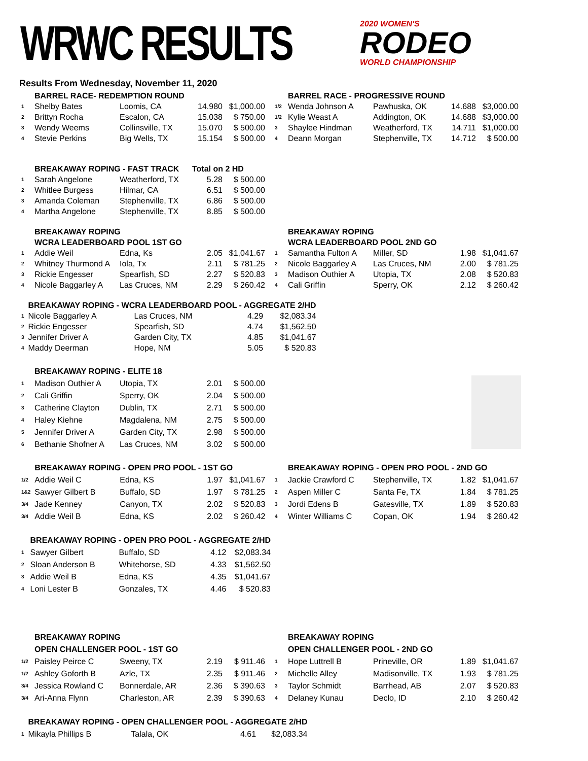WRWC RESULTS
2020 WOMEN'S
RODEO
WORLD CHAMPIONSHIP
Results From Wednesday, November 11, 2020
| | BARREL RACE- REDEMPTION ROUND | | | |
| --- | --- | --- | --- | --- |
| 1 | Shelby Bates | Loomis, CA | 14.980 | $1,000.00 |
| 2 | Brittyn Rocha | Escalon, CA | 15.038 | $ 750.00 |
| 3 | Wendy Weems | Collinsville, TX | 15.070 | $ 500.00 |
| 4 | Stevie Perkins | Big Wells, TX | 15.154 | $ 500.00 |
| | BARREL RACE - PROGRESSIVE ROUND | | | |
| --- | --- | --- | --- | --- |
| 1/2 | Wenda Johnson A | Pawhuska, OK | 14.688 | $3,000.00 |
| 1/2 | Kylie Weast A | Addington, OK | 14.688 | $3,000.00 |
| 3 | Shaylee Hindman | Weatherford, TX | 14.711 | $1,000.00 |
| 4 | Deann Morgan | Stephenville, TX | 14.712 | $ 500.00 |
| | BREAKAWAY ROPING - FAST TRACK | | Total on 2 HD | |
| --- | --- | --- | --- | --- |
| 1 | Sarah Angelone | Weatherford, TX | 5.28 | $ 500.00 |
| 2 | Whitlee Burgess | Hilmar, CA | 6.51 | $ 500.00 |
| 3 | Amanda Coleman | Stephenville, TX | 6.86 | $ 500.00 |
| 4 | Martha Angelone | Stephenville, TX | 8.85 | $ 500.00 |
| | BREAKAWAY ROPING | | | |
| --- | --- | --- | --- | --- |
| | WCRA LEADERBOARD POOL 1ST GO | | | |
| 1 | Addie Weil | Edna, Ks | 2.05 | $1,041.67 |
| 2 | Whitney Thurmond A | Iola, Tx | 2.11 | $ 781.25 |
| 3 | Rickie Engesser | Spearfish, SD | 2.27 | $ 520.83 |
| 4 | Nicole Baggarley A | Las Cruces, NM | 2.29 | $ 260.42 |
| | BREAKAWAY ROPING | | | |
| --- | --- | --- | --- | --- |
| | WCRA LEADERBOARD POOL 2ND GO | | | |
| 1 | Samantha Fulton A | Miller, SD | 1.98 | $1,041.67 |
| 2 | Nicole Baggarley A | Las Cruces, NM | 2.00 | $ 781.25 |
| 3 | Madison Outhier A | Utopia, TX | 2.08 | $ 520.83 |
| 4 | Cali Griffin | Sperry, OK | 2.12 | $ 260.42 |
| | BREAKAWAY ROPING - WCRA LEADERBOARD POOL - AGGREGATE 2/HD | | | |
| --- | --- | --- | --- | --- |
| 1 | Nicole Baggarley A | Las Cruces, NM | 4.29 | $2,083.34 |
| 2 | Rickie Engesser | Spearfish, SD | 4.74 | $1,562.50 |
| 3 | Jennifer Driver A | Garden City, TX | 4.85 | $1,041.67 |
| 4 | Maddy Deerman | Hope, NM | 5.05 | $ 520.83 |
| | BREAKAWAY ROPING - ELITE 18 | | | |
| --- | --- | --- | --- | --- |
| 1 | Madison Outhier A | Utopia, TX | 2.01 | $ 500.00 |
| 2 | Cali Griffin | Sperry, OK | 2.04 | $ 500.00 |
| 3 | Catherine Clayton | Dublin, TX | 2.71 | $ 500.00 |
| 4 | Haley Kiehne | Magdalena, NM | 2.75 | $ 500.00 |
| 5 | Jennifer Driver A | Garden City, TX | 2.98 | $ 500.00 |
| 6 | Bethanie Shofner A | Las Cruces, NM | 3.02 | $ 500.00 |
| | BREAKAWAY ROPING - OPEN PRO POOL - 1ST GO | | | |
| --- | --- | --- | --- | --- |
| 1/2 | Addie Weil C | Edna, KS | 1.97 | $1,041.67 |
| 1&2 | Sawyer Gilbert B | Buffalo, SD | 1.97 | $ 781.25 |
| 3/4 | Jade Kenney | Canyon, TX | 2.02 | $ 520.83 |
| 3/4 | Addie Weil B | Edna, KS | 2.02 | $ 260.42 |
| | BREAKAWAY ROPING - OPEN PRO POOL - 2ND GO | | | |
| --- | --- | --- | --- | --- |
| 1 | Jackie Crawford C | Stephenville, TX | 1.82 | $1,041.67 |
| 2 | Aspen Miller C | Santa Fe, TX | 1.84 | $ 781.25 |
| 3 | Jordi Edens B | Gatesville, TX | 1.89 | $ 520.83 |
| 4 | Winter Williams C | Copan, OK | 1.94 | $ 260.42 |
| | BREAKAWAY ROPING - OPEN PRO POOL - AGGREGATE 2/HD | | | |
| --- | --- | --- | --- | --- |
| 1 | Sawyer Gilbert | Buffalo, SD | 4.12 | $2,083.34 |
| 2 | Sloan Anderson B | Whitehorse, SD | 4.33 | $1,562.50 |
| 3 | Addie Weil B | Edna, KS | 4.35 | $1,041.67 |
| 4 | Loni Lester B | Gonzales, TX | 4.46 | $ 520.83 |
| | BREAKAWAY ROPING | | | |
| --- | --- | --- | --- | --- |
| | OPEN CHALLENGER POOL - 1ST GO | | | |
| 1/2 | Paisley Peirce C | Sweeny, TX | 2.19 | $ 911.46 |
| 1/2 | Ashley Goforth B | Azle, TX | 2.35 | $ 911.46 |
| 3/4 | Jessica Rowland C | Bonnerdale, AR | 2.36 | $ 390.63 |
| 3/4 | Ari-Anna Flynn | Charleston, AR | 2.39 | $ 390.63 |
| | BREAKAWAY ROPING | | | |
| --- | --- | --- | --- | --- |
| | OPEN CHALLENGER POOL - 2ND GO | | | |
| 1 | Hope Luttrell B | Prineville, OR | 1.89 | $1,041.67 |
| 2 | Michelle Alley | Madisonville, TX | 1.93 | $ 781.25 |
| 3 | Taylor Schmidt | Barrhead, AB | 2.07 | $ 520.83 |
| 4 | Delaney Kunau | Declo, ID | 2.10 | $ 260.42 |
| | BREAKAWAY ROPING - OPEN CHALLENGER POOL - AGGREGATE 2/HD | | | |
| --- | --- | --- | --- | --- |
| 1 | Mikayla Phillips B | Talala, OK | 4.61 | $2,083.34 |